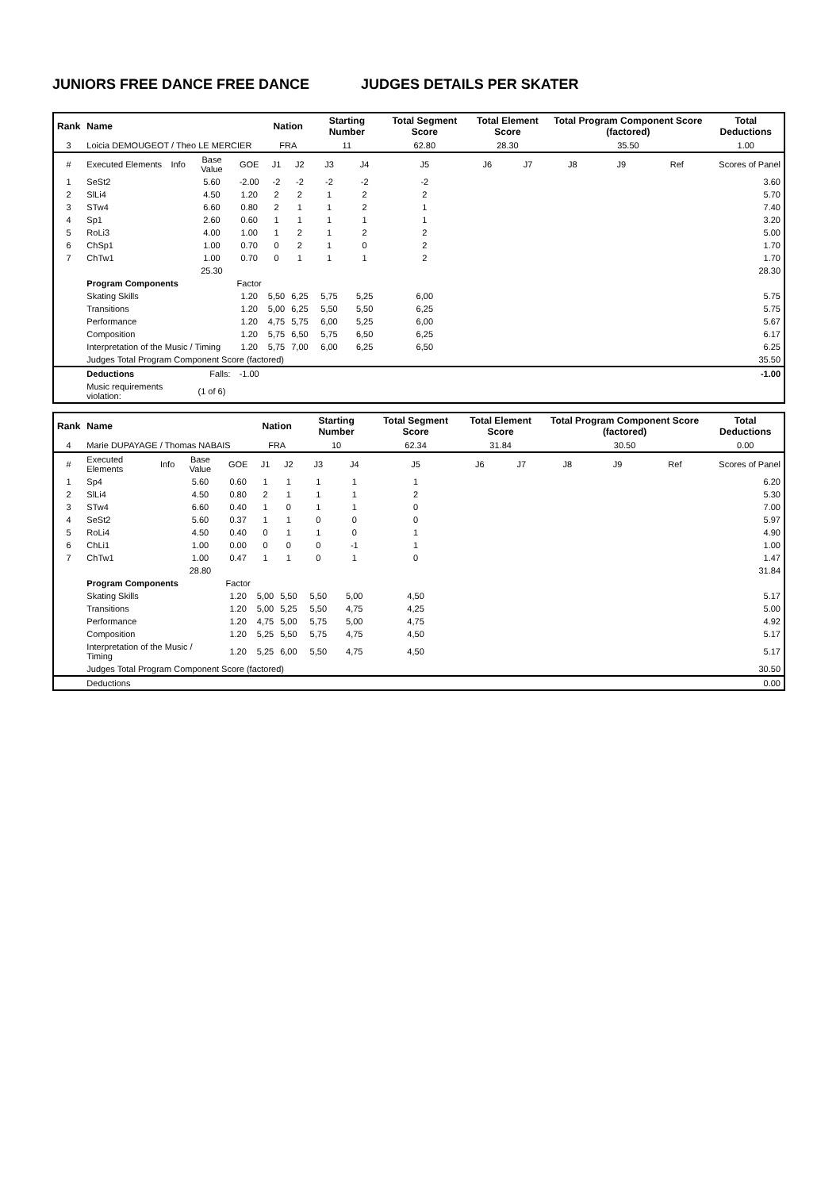JUNIORS FREE DANCE FREE DANCE JUDGES DETAILS PER SKATER
| Rank | Name | | | | Nation | | Starting Number | | Total Segment Score | Total Element Score | | Total Program Component Score (factored) | | | Total Deductions |
| --- | --- | --- | --- | --- | --- | --- | --- | --- | --- | --- | --- | --- | --- | --- | --- |
| 3 | Loicia DEMOUGEOT / Theo LE MERCIER | | | | FRA | | 11 | | 62.80 | 28.30 | | 35.50 | | | 1.00 |
| # | Executed Elements | Info | Base Value | GOE | J1 | J2 | J3 | J4 | J5 | J6 | J7 | J8 | J9 | Ref | Scores of Panel |
| 1 | SeSt2 | | 5.60 | -2.00 | -2 | -2 | -2 | -2 | -2 | | | | | | 3.60 |
| 2 | SlLi4 | | 4.50 | 1.20 | 2 | 2 | 1 | 2 | 2 | | | | | | 5.70 |
| 3 | STw4 | | 6.60 | 0.80 | 2 | 1 | 1 | 2 | 1 | | | | | | 7.40 |
| 4 | Sp1 | | 2.60 | 0.60 | 1 | 1 | 1 | 1 | 1 | | | | | | 3.20 |
| 5 | RoLi3 | | 4.00 | 1.00 | 1 | 2 | 1 | 2 | 2 | | | | | | 5.00 |
| 6 | ChSp1 | | 1.00 | 0.70 | 0 | 2 | 1 | 0 | 2 | | | | | | 1.70 |
| 7 | ChTw1 | | 1.00 | 0.70 | 0 | 1 | 1 | 1 | 2 | | | | | | 1.70 |
| | | | 25.30 | | | | | | | | | | | | 28.30 |
| | Program Components | | | Factor | | | | | | | | | | | |
| | Skating Skills | | | 1.20 | 5,50 | 6,25 | 5,75 | 5,25 | 6,00 | | | | | | 5.75 |
| | Transitions | | | 1.20 | 5,00 | 6,25 | 5,50 | 5,50 | 6,25 | | | | | | 5.75 |
| | Performance | | | 1.20 | 4,75 | 5,75 | 6,00 | 5,25 | 6,00 | | | | | | 5.67 |
| | Composition | | | 1.20 | 5,75 | 6,50 | 5,75 | 6,50 | 6,25 | | | | | | 6.17 |
| | Interpretation of the Music / Timing | | | 1.20 | 5,75 | 7,00 | 6,00 | 6,25 | 6,50 | | | | | | 6.25 |
| | Judges Total Program Component Score (factored) | | | | | | | | | | | | | | 35.50 |
| | Deductions | Falls: | | -1.00 | | | | | | | | | | | -1.00 |
| | Music requirements violation: | | (1 of 6) | | | | | | | | | | | | |
| Rank | Name | | | | Nation | | Starting Number | | Total Segment Score | Total Element Score | | Total Program Component Score (factored) | | | Total Deductions |
| --- | --- | --- | --- | --- | --- | --- | --- | --- | --- | --- | --- | --- | --- | --- | --- |
| 4 | Marie DUPAYAGE / Thomas NABAIS | | | | FRA | | 10 | | 62.34 | 31.84 | | 30.50 | | | 0.00 |
| # | Executed Elements | Info | Base Value | GOE | J1 | J2 | J3 | J4 | J5 | J6 | J7 | J8 | J9 | Ref | Scores of Panel |
| 1 | Sp4 | | 5.60 | 0.60 | 1 | 1 | 1 | 1 | 1 | | | | | | 6.20 |
| 2 | SlLi4 | | 4.50 | 0.80 | 2 | 1 | 1 | 1 | 2 | | | | | | 5.30 |
| 3 | STw4 | | 6.60 | 0.40 | 1 | 0 | 1 | 1 | 0 | | | | | | 7.00 |
| 4 | SeSt2 | | 5.60 | 0.37 | 1 | 1 | 0 | 0 | 0 | | | | | | 5.97 |
| 5 | RoLi4 | | 4.50 | 0.40 | 0 | 1 | 1 | 0 | 1 | | | | | | 4.90 |
| 6 | ChLi1 | | 1.00 | 0.00 | 0 | 0 | 0 | -1 | 1 | | | | | | 1.00 |
| 7 | ChTw1 | | 1.00 | 0.47 | 1 | 1 | 0 | 1 | 0 | | | | | | 1.47 |
| | | | 28.80 | | | | | | | | | | | | 31.84 |
| | Program Components | | | Factor | | | | | | | | | | | |
| | Skating Skills | | | 1.20 | 5,00 | 5,50 | 5,50 | 5,00 | 4,50 | | | | | | 5.17 |
| | Transitions | | | 1.20 | 5,00 | 5,25 | 5,50 | 4,75 | 4,25 | | | | | | 5.00 |
| | Performance | | | 1.20 | 4,75 | 5,00 | 5,75 | 5,00 | 4,75 | | | | | | 4.92 |
| | Composition | | | 1.20 | 5,25 | 5,50 | 5,75 | 4,75 | 4,50 | | | | | | 5.17 |
| | Interpretation of the Music / Timing | | | 1.20 | 5,25 | 6,00 | 5,50 | 4,75 | 4,50 | | | | | | 5.17 |
| | Judges Total Program Component Score (factored) | | | | | | | | | | | | | | 30.50 |
| | Deductions | | | | | | | | | | | | | | 0.00 |